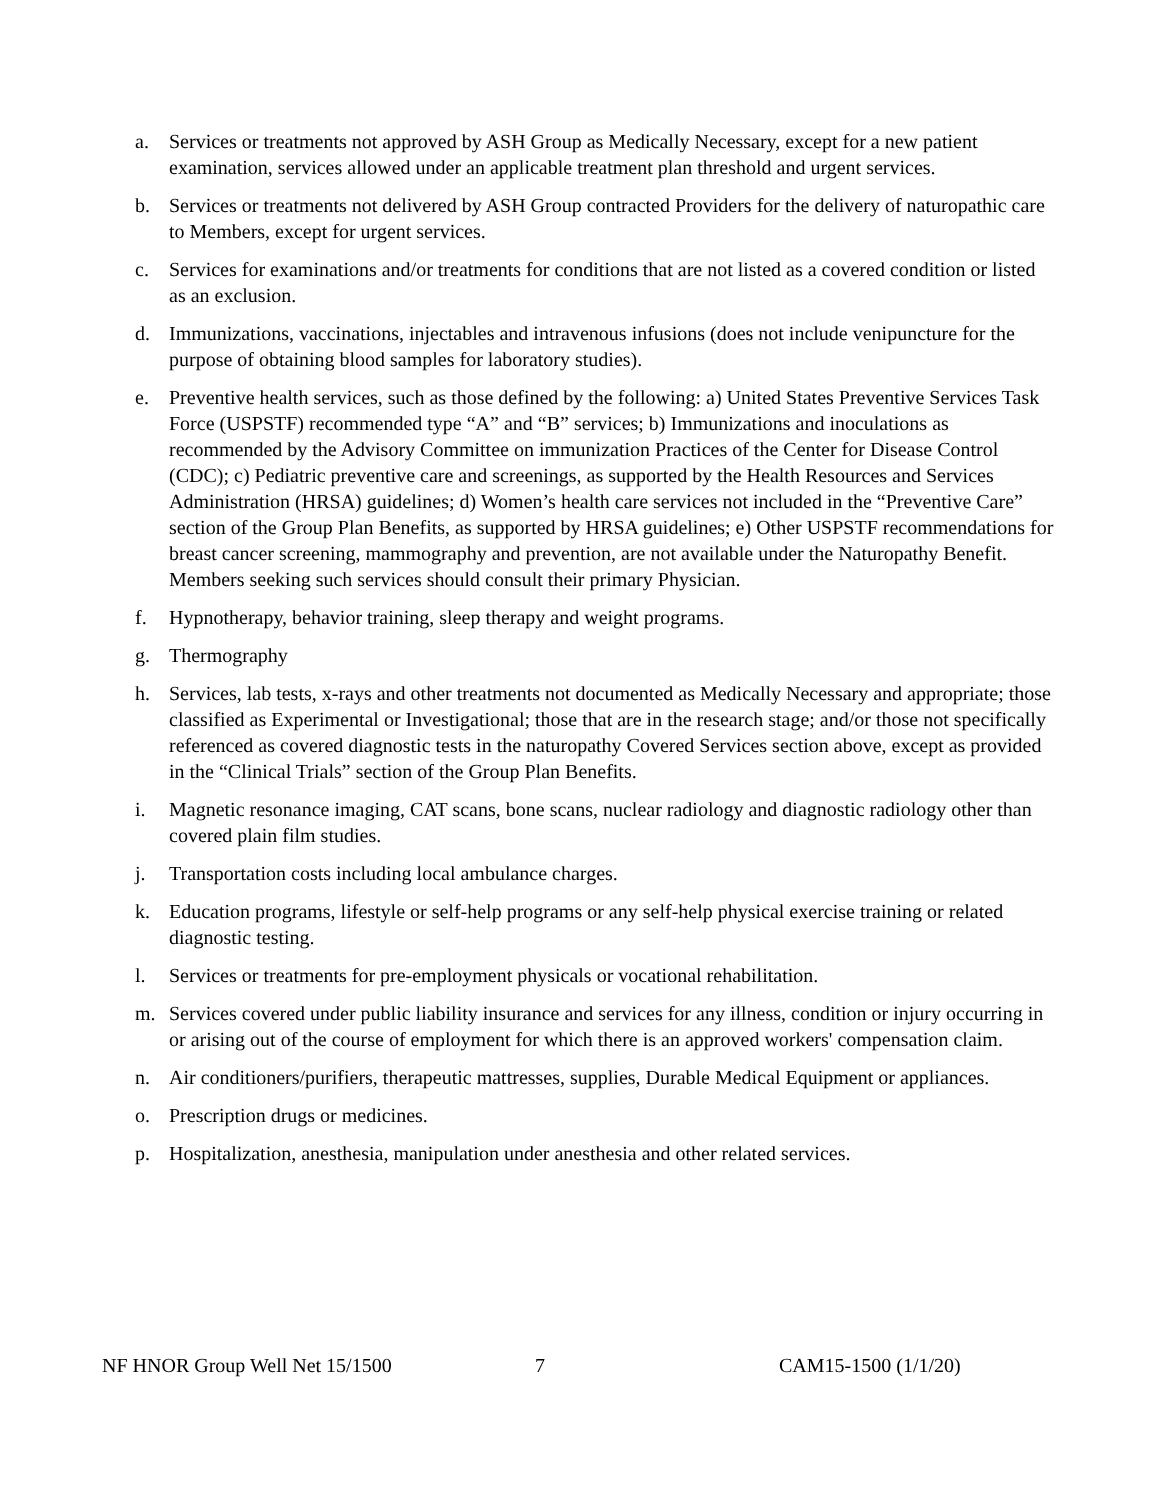a. Services or treatments not approved by ASH Group as Medically Necessary, except for a new patient examination, services allowed under an applicable treatment plan threshold and urgent services.
b. Services or treatments not delivered by ASH Group contracted Providers for the delivery of naturopathic care to Members, except for urgent services.
c. Services for examinations and/or treatments for conditions that are not listed as a covered condition or listed as an exclusion.
d. Immunizations, vaccinations, injectables and intravenous infusions (does not include venipuncture for the purpose of obtaining blood samples for laboratory studies).
e. Preventive health services, such as those defined by the following: a) United States Preventive Services Task Force (USPSTF) recommended type “A” and “B” services; b) Immunizations and inoculations as recommended by the Advisory Committee on immunization Practices of the Center for Disease Control (CDC); c) Pediatric preventive care and screenings, as supported by the Health Resources and Services Administration (HRSA) guidelines; d) Women’s health care services not included in the “Preventive Care” section of the Group Plan Benefits, as supported by HRSA guidelines; e) Other USPSTF recommendations for breast cancer screening, mammography and prevention, are not available under the Naturopathy Benefit. Members seeking such services should consult their primary Physician.
f. Hypnotherapy, behavior training, sleep therapy and weight programs.
g. Thermography
h. Services, lab tests, x-rays and other treatments not documented as Medically Necessary and appropriate; those classified as Experimental or Investigational; those that are in the research stage; and/or those not specifically referenced as covered diagnostic tests in the naturopathy Covered Services section above, except as provided in the “Clinical Trials” section of the Group Plan Benefits.
i. Magnetic resonance imaging, CAT scans, bone scans, nuclear radiology and diagnostic radiology other than covered plain film studies.
j. Transportation costs including local ambulance charges.
k. Education programs, lifestyle or self-help programs or any self-help physical exercise training or related diagnostic testing.
l. Services or treatments for pre-employment physicals or vocational rehabilitation.
m. Services covered under public liability insurance and services for any illness, condition or injury occurring in or arising out of the course of employment for which there is an approved workers' compensation claim.
n. Air conditioners/purifiers, therapeutic mattresses, supplies, Durable Medical Equipment or appliances.
o. Prescription drugs or medicines.
p. Hospitalization, anesthesia, manipulation under anesthesia and other related services.
NF HNOR Group Well Net 15/1500 7 CAM15-1500 (1/1/20)